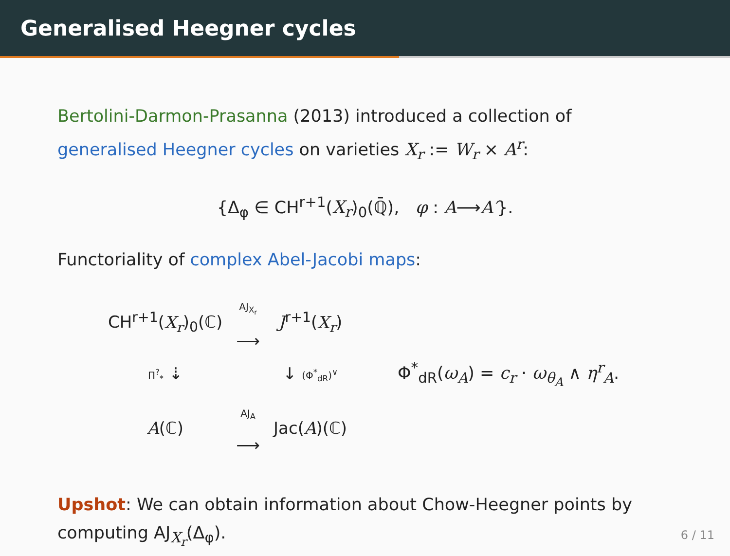Generalised Heegner cycles
Bertolini-Darmon-Prasanna (2013) introduced a collection of generalised Heegner cycles on varieties X<sub>r</sub> := W<sub>r</sub> × A<sup>r</sup>:
{Δ<sub>φ</sub> ∈ CH<sup>r+1</sup>(X<sub>r</sub>)<sub>0</sub>(ℚ̄), φ : A⟶A′}.
Functoriality of complex Abel-Jacobi maps:
| CH<sup>r+1</sup>( X<sub>r</sub> )<sub>0</sub>(ℂ) | AJ<sub>X<sub>r</sub></sub> ⟶ | J<sup>r+1</sup>( X<sub>r</sub> ) |
| Π<sup>?</sup><sub>*</sub> ⇣ | | ↓ (Φ<sup>*</sup><sub>dR</sub>)<sup>∨</sup> |
| A (ℂ) | AJ<sub>A</sub> ⟶ | Jac( A )(ℂ) |
Φ<sup>*</sup><sub>dR</sub>(ω<sub>A</sub>) = c<sub>r</sub> · ω<sub>θ<sub>A</sub></sub> ∧ η<sup>r</sup><sub>A</sub>.
Upshot: We can obtain information about Chow-Heegner points by computing AJ<sub>X<sub>r</sub></sub>(Δ<sub>φ</sub>).
6 / 11